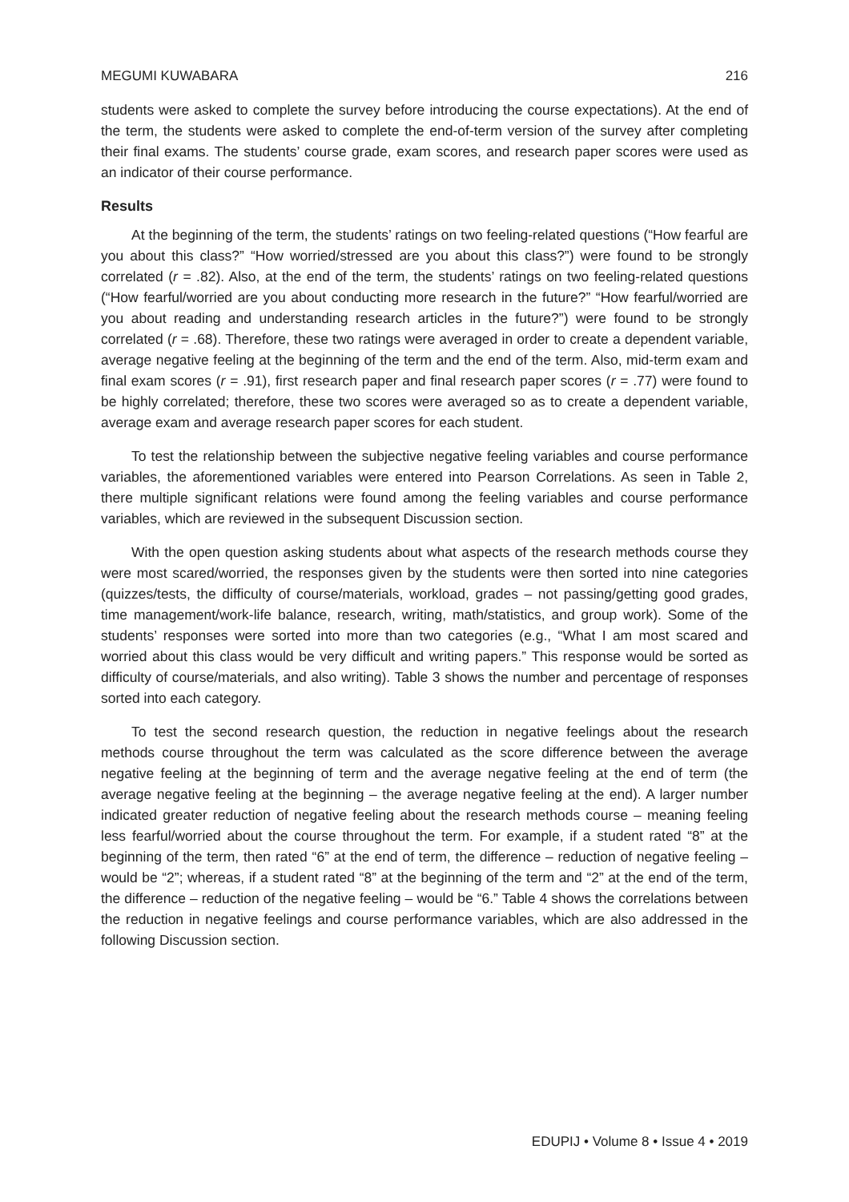MEGUMI KUWABARA 216
students were asked to complete the survey before introducing the course expectations). At the end of the term, the students were asked to complete the end-of-term version of the survey after completing their final exams. The students’ course grade, exam scores, and research paper scores were used as an indicator of their course performance.
Results
At the beginning of the term, the students’ ratings on two feeling-related questions (“How fearful are you about this class?” “How worried/stressed are you about this class?”) were found to be strongly correlated (r = .82). Also, at the end of the term, the students’ ratings on two feeling-related questions (“How fearful/worried are you about conducting more research in the future?” “How fearful/worried are you about reading and understanding research articles in the future?”) were found to be strongly correlated (r = .68). Therefore, these two ratings were averaged in order to create a dependent variable, average negative feeling at the beginning of the term and the end of the term. Also, mid-term exam and final exam scores (r = .91), first research paper and final research paper scores (r = .77) were found to be highly correlated; therefore, these two scores were averaged so as to create a dependent variable, average exam and average research paper scores for each student.
To test the relationship between the subjective negative feeling variables and course performance variables, the aforementioned variables were entered into Pearson Correlations. As seen in Table 2, there multiple significant relations were found among the feeling variables and course performance variables, which are reviewed in the subsequent Discussion section.
With the open question asking students about what aspects of the research methods course they were most scared/worried, the responses given by the students were then sorted into nine categories (quizzes/tests, the difficulty of course/materials, workload, grades – not passing/getting good grades, time management/work-life balance, research, writing, math/statistics, and group work). Some of the students’ responses were sorted into more than two categories (e.g., “What I am most scared and worried about this class would be very difficult and writing papers.” This response would be sorted as difficulty of course/materials, and also writing). Table 3 shows the number and percentage of responses sorted into each category.
To test the second research question, the reduction in negative feelings about the research methods course throughout the term was calculated as the score difference between the average negative feeling at the beginning of term and the average negative feeling at the end of term (the average negative feeling at the beginning – the average negative feeling at the end). A larger number indicated greater reduction of negative feeling about the research methods course – meaning feeling less fearful/worried about the course throughout the term. For example, if a student rated “8” at the beginning of the term, then rated “6” at the end of term, the difference – reduction of negative feeling – would be “2”; whereas, if a student rated “8” at the beginning of the term and “2” at the end of the term, the difference – reduction of the negative feeling – would be “6.” Table 4 shows the correlations between the reduction in negative feelings and course performance variables, which are also addressed in the following Discussion section.
EDUPIJ • Volume 8 • Issue 4 • 2019